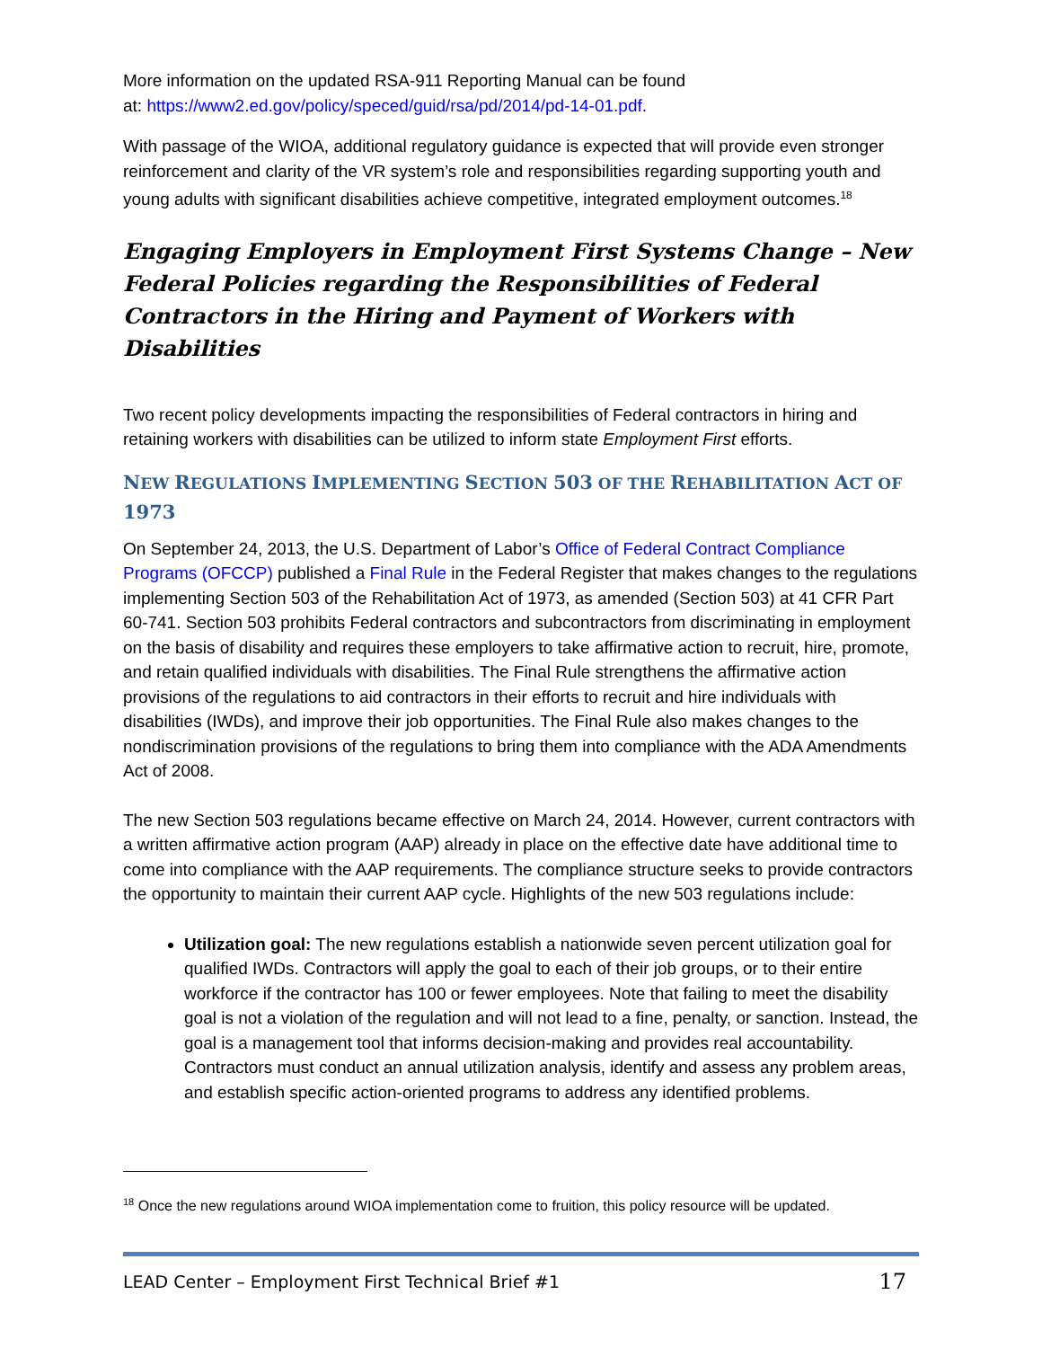More information on the updated RSA-911 Reporting Manual can be found
at: https://www2.ed.gov/policy/speced/guid/rsa/pd/2014/pd-14-01.pdf.
With passage of the WIOA, additional regulatory guidance is expected that will provide even stronger reinforcement and clarity of the VR system’s role and responsibilities regarding supporting youth and young adults with significant disabilities achieve competitive, integrated employment outcomes.<sup>18</sup>
Engaging Employers in Employment First Systems Change – New Federal Policies regarding the Responsibilities of Federal Contractors in the Hiring and Payment of Workers with Disabilities
Two recent policy developments impacting the responsibilities of Federal contractors in hiring and retaining workers with disabilities can be utilized to inform state Employment First efforts.
NEW REGULATIONS IMPLEMENTING SECTION 503 OF THE REHABILITATION ACT OF 1973
On September 24, 2013, the U.S. Department of Labor’s Office of Federal Contract Compliance Programs (OFCCP) published a Final Rule in the Federal Register that makes changes to the regulations implementing Section 503 of the Rehabilitation Act of 1973, as amended (Section 503) at 41 CFR Part 60-741. Section 503 prohibits Federal contractors and subcontractors from discriminating in employment on the basis of disability and requires these employers to take affirmative action to recruit, hire, promote, and retain qualified individuals with disabilities. The Final Rule strengthens the affirmative action provisions of the regulations to aid contractors in their efforts to recruit and hire individuals with disabilities (IWDs), and improve their job opportunities. The Final Rule also makes changes to the nondiscrimination provisions of the regulations to bring them into compliance with the ADA Amendments Act of 2008.
The new Section 503 regulations became effective on March 24, 2014. However, current contractors with a written affirmative action program (AAP) already in place on the effective date have additional time to come into compliance with the AAP requirements. The compliance structure seeks to provide contractors the opportunity to maintain their current AAP cycle. Highlights of the new 503 regulations include:
Utilization goal: The new regulations establish a nationwide seven percent utilization goal for qualified IWDs. Contractors will apply the goal to each of their job groups, or to their entire workforce if the contractor has 100 or fewer employees. Note that failing to meet the disability goal is not a violation of the regulation and will not lead to a fine, penalty, or sanction. Instead, the goal is a management tool that informs decision-making and provides real accountability. Contractors must conduct an annual utilization analysis, identify and assess any problem areas, and establish specific action-oriented programs to address any identified problems.
<sup>18</sup> Once the new regulations around WIOA implementation come to fruition, this policy resource will be updated.
LEAD Center – Employment First Technical Brief #1 17